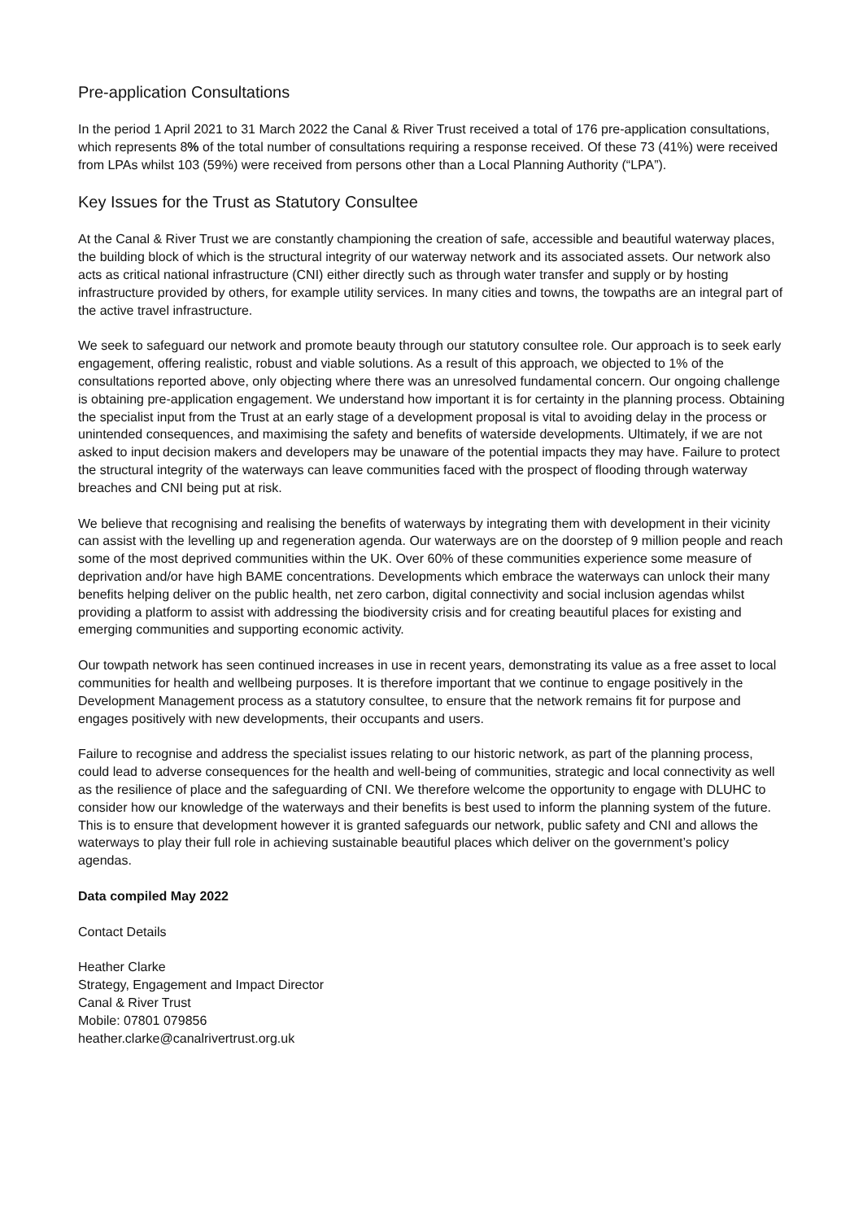Pre-application Consultations
In the period 1 April 2021 to 31 March 2022 the Canal & River Trust received a total of 176 pre-application consultations, which represents 8% of the total number of consultations requiring a response received. Of these 73 (41%) were received from LPAs whilst 103 (59%) were received from persons other than a Local Planning Authority (“LPA”).
Key Issues for the Trust as Statutory Consultee
At the Canal & River Trust we are constantly championing the creation of safe, accessible and beautiful waterway places, the building block of which is the structural integrity of our waterway network and its associated assets. Our network also acts as critical national infrastructure (CNI) either directly such as through water transfer and supply or by hosting infrastructure provided by others, for example utility services. In many cities and towns, the towpaths are an integral part of the active travel infrastructure.
We seek to safeguard our network and promote beauty through our statutory consultee role. Our approach is to seek early engagement, offering realistic, robust and viable solutions. As a result of this approach, we objected to 1% of the consultations reported above, only objecting where there was an unresolved fundamental concern. Our ongoing challenge is obtaining pre-application engagement. We understand how important it is for certainty in the planning process. Obtaining the specialist input from the Trust at an early stage of a development proposal is vital to avoiding delay in the process or unintended consequences, and maximising the safety and benefits of waterside developments. Ultimately, if we are not asked to input decision makers and developers may be unaware of the potential impacts they may have. Failure to protect the structural integrity of the waterways can leave communities faced with the prospect of flooding through waterway breaches and CNI being put at risk.
We believe that recognising and realising the benefits of waterways by integrating them with development in their vicinity can assist with the levelling up and regeneration agenda. Our waterways are on the doorstep of 9 million people and reach some of the most deprived communities within the UK. Over 60% of these communities experience some measure of deprivation and/or have high BAME concentrations. Developments which embrace the waterways can unlock their many benefits helping deliver on the public health, net zero carbon, digital connectivity and social inclusion agendas whilst providing a platform to assist with addressing the biodiversity crisis and for creating beautiful places for existing and emerging communities and supporting economic activity.
Our towpath network has seen continued increases in use in recent years, demonstrating its value as a free asset to local communities for health and wellbeing purposes. It is therefore important that we continue to engage positively in the Development Management process as a statutory consultee, to ensure that the network remains fit for purpose and engages positively with new developments, their occupants and users.
Failure to recognise and address the specialist issues relating to our historic network, as part of the planning process, could lead to adverse consequences for the health and well-being of communities, strategic and local connectivity as well as the resilience of place and the safeguarding of CNI. We therefore welcome the opportunity to engage with DLUHC to consider how our knowledge of the waterways and their benefits is best used to inform the planning system of the future. This is to ensure that development however it is granted safeguards our network, public safety and CNI and allows the waterways to play their full role in achieving sustainable beautiful places which deliver on the government’s policy agendas.
Data compiled May 2022
Contact Details
Heather Clarke
Strategy, Engagement and Impact Director
Canal & River Trust
Mobile: 07801 079856
heather.clarke@canalrivertrust.org.uk